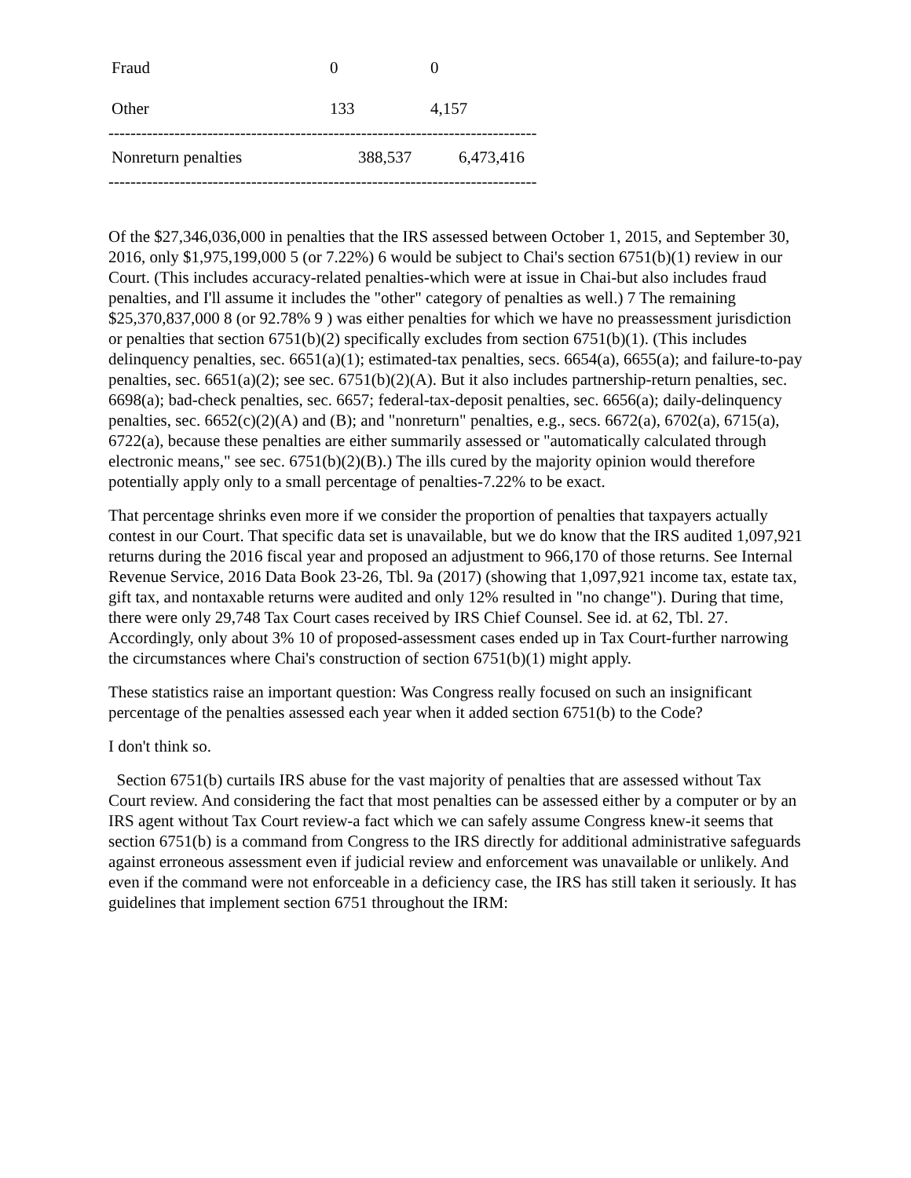| Fraud | 0 | 0 |
| Other | 133 | 4,157 |
| ------------------------------------------------------------------------------ | | |
| Nonreturn penalties | 388,537 | 6,473,416 |
| ------------------------------------------------------------------------------ | | |
Of the $27,346,036,000 in penalties that the IRS assessed between October 1, 2015, and September 30, 2016, only $1,975,199,000 5 (or 7.22%) 6 would be subject to Chai's section 6751(b)(1) review in our Court. (This includes accuracy-related penalties-which were at issue in Chai-but also includes fraud penalties, and I'll assume it includes the "other" category of penalties as well.) 7 The remaining $25,370,837,000 8 (or 92.78% 9 ) was either penalties for which we have no preassessment jurisdiction or penalties that section 6751(b)(2) specifically excludes from section 6751(b)(1). (This includes delinquency penalties, sec. 6651(a)(1); estimated-tax penalties, secs. 6654(a), 6655(a); and failure-to-pay penalties, sec. 6651(a)(2); see sec. 6751(b)(2)(A). But it also includes partnership-return penalties, sec. 6698(a); bad-check penalties, sec. 6657; federal-tax-deposit penalties, sec. 6656(a); daily-delinquency penalties, sec. 6652(c)(2)(A) and (B); and "nonreturn" penalties, e.g., secs. 6672(a), 6702(a), 6715(a), 6722(a), because these penalties are either summarily assessed or "automatically calculated through electronic means," see sec. 6751(b)(2)(B).) The ills cured by the majority opinion would therefore potentially apply only to a small percentage of penalties-7.22% to be exact.
That percentage shrinks even more if we consider the proportion of penalties that taxpayers actually contest in our Court. That specific data set is unavailable, but we do know that the IRS audited 1,097,921 returns during the 2016 fiscal year and proposed an adjustment to 966,170 of those returns. See Internal Revenue Service, 2016 Data Book 23-26, Tbl. 9a (2017) (showing that 1,097,921 income tax, estate tax, gift tax, and nontaxable returns were audited and only 12% resulted in "no change"). During that time, there were only 29,748 Tax Court cases received by IRS Chief Counsel. See id. at 62, Tbl. 27. Accordingly, only about 3% 10 of proposed-assessment cases ended up in Tax Court-further narrowing the circumstances where Chai's construction of section 6751(b)(1) might apply.
These statistics raise an important question: Was Congress really focused on such an insignificant percentage of the penalties assessed each year when it added section 6751(b) to the Code?
I don't think so.
Section 6751(b) curtails IRS abuse for the vast majority of penalties that are assessed without Tax Court review. And considering the fact that most penalties can be assessed either by a computer or by an IRS agent without Tax Court review-a fact which we can safely assume Congress knew-it seems that section 6751(b) is a command from Congress to the IRS directly for additional administrative safeguards against erroneous assessment even if judicial review and enforcement was unavailable or unlikely. And even if the command were not enforceable in a deficiency case, the IRS has still taken it seriously. It has guidelines that implement section 6751 throughout the IRM: